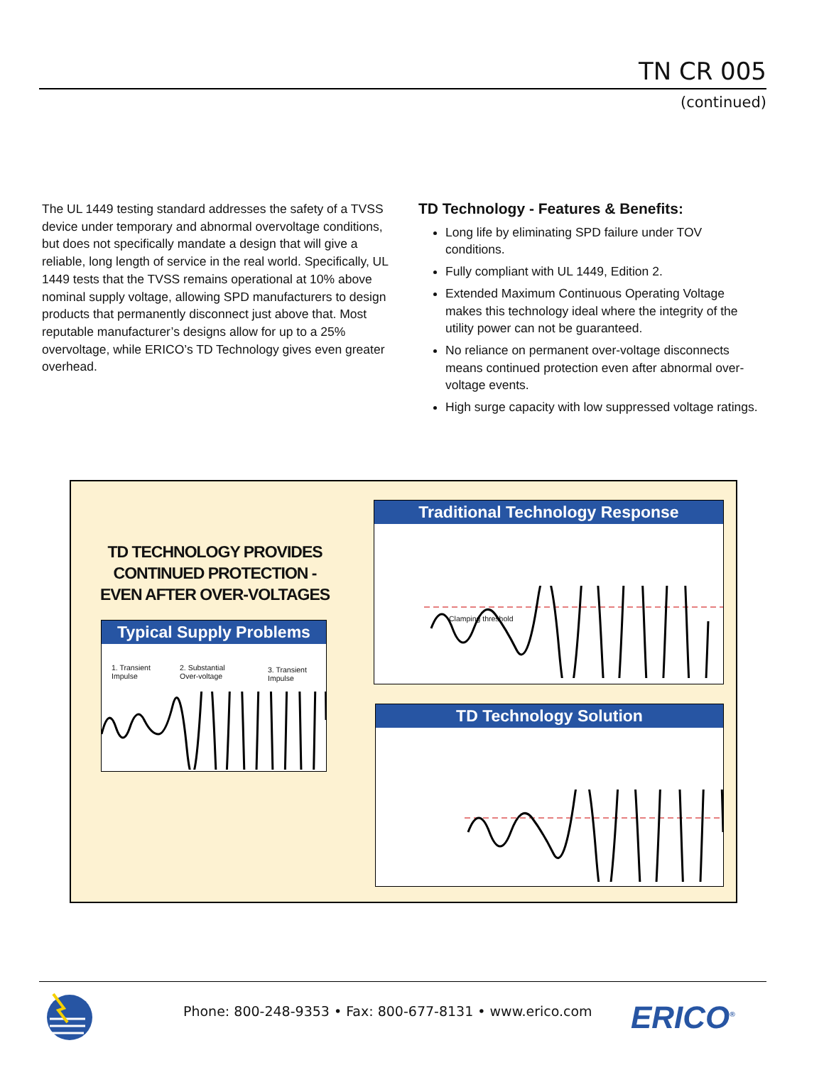TN CR 005
(continued)
The UL 1449 testing standard addresses the safety of a TVSS device under temporary and abnormal overvoltage conditions, but does not specifically mandate a design that will give a reliable, long length of service in the real world. Specifically, UL 1449 tests that the TVSS remains operational at 10% above nominal supply voltage, allowing SPD manufacturers to design products that permanently disconnect just above that. Most reputable manufacturer’s designs allow for up to a 25% overvoltage, while ERICO’s TD Technology gives even greater overhead.
TD Technology - Features & Benefits:
Long life by eliminating SPD failure under TOV conditions.
Fully compliant with UL 1449, Edition 2.
Extended Maximum Continuous Operating Voltage makes this technology ideal where the integrity of the utility power can not be guaranteed.
No reliance on permanent over-voltage disconnects means continued protection even after abnormal over-voltage events.
High surge capacity with low suppressed voltage ratings.
TD TECHNOLOGY PROVIDES CONTINUED PROTECTION - EVEN AFTER OVER-VOLTAGES
Typical Supply Problems
1. Transient
Impulse
2. Substantial
Over-voltage
3. Transient
Impulse
Traditional Technology Response
Clamping threshold
TD Technology Solution
Phone: 800-248-9353 • Fax: 800-677-8131 • www.erico.com
ERICO<sup>®</sup>